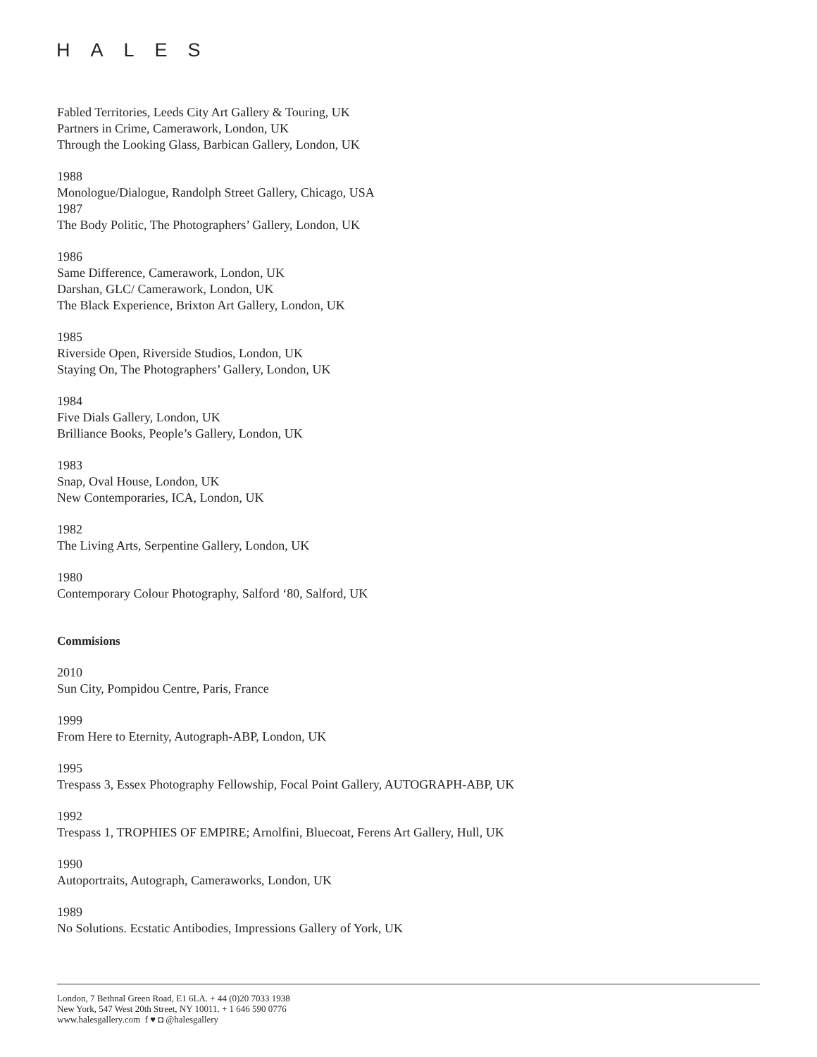HALES
Fabled Territories, Leeds City Art Gallery & Touring, UK
Partners in Crime, Camerawork, London, UK
Through the Looking Glass, Barbican Gallery, London, UK
1988
Monologue/Dialogue, Randolph Street Gallery, Chicago, USA
1987
The Body Politic, The Photographers’ Gallery, London, UK
1986
Same Difference, Camerawork, London, UK
Darshan, GLC/ Camerawork, London, UK
The Black Experience, Brixton Art Gallery, London, UK
1985
Riverside Open, Riverside Studios, London, UK
Staying On, The Photographers’ Gallery, London, UK
1984
Five Dials Gallery, London, UK
Brilliance Books, People’s Gallery, London, UK
1983
Snap, Oval House, London, UK
New Contemporaries, ICA, London, UK
1982
The Living Arts, Serpentine Gallery, London, UK
1980
Contemporary Colour Photography, Salford ‘80, Salford, UK
Commisions
2010
Sun City, Pompidou Centre, Paris, France
1999
From Here to Eternity, Autograph-ABP, London, UK
1995
Trespass 3, Essex Photography Fellowship, Focal Point Gallery, AUTOGRAPH-ABP, UK
1992
Trespass 1, TROPHIES OF EMPIRE; Arnolfini, Bluecoat, Ferens Art Gallery, Hull, UK
1990
Autoportraits, Autograph, Cameraworks, London, UK
1989
No Solutions. Ecstatic Antibodies, Impressions Gallery of York, UK
London, 7 Bethnal Green Road, E1 6LA. + 44 (0)20 7033 1938
New York, 547 West 20th Street, NY 10011. + 1 646 590 0776
www.halesgallery.com f ♥ ◘ @halesgallery